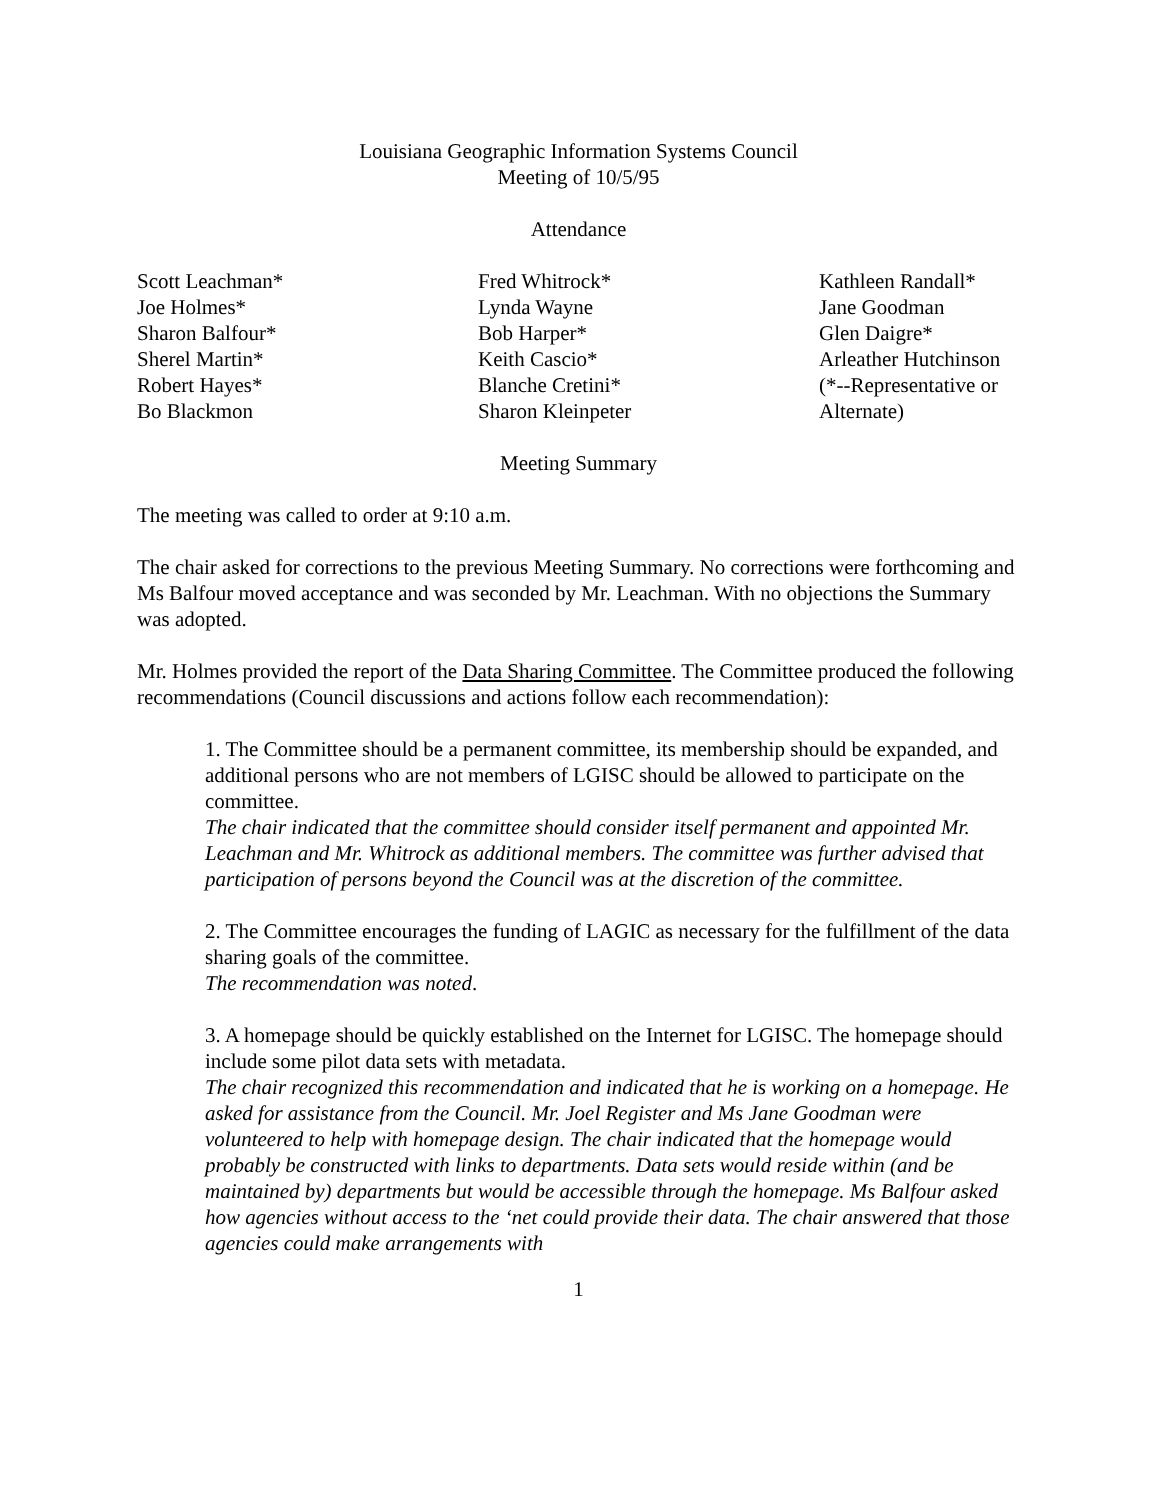Louisiana Geographic Information Systems Council
Meeting of 10/5/95
Attendance
Scott Leachman*
Joe Holmes*
Sharon Balfour*
Sherel Martin*
Robert Hayes*
Bo Blackmon
Fred Whitrock*
Lynda Wayne
Bob Harper*
Keith Cascio*
Blanche Cretini*
Sharon Kleinpeter
Kathleen Randall*
Jane Goodman
Glen Daigre*
Arleather Hutchinson
(*--Representative or
Alternate)
Meeting Summary
The meeting was called to order at 9:10 a.m.
The chair asked for corrections to the previous Meeting Summary. No corrections were forthcoming and Ms Balfour moved acceptance and was seconded by Mr. Leachman. With no objections the Summary was adopted.
Mr. Holmes provided the report of the Data Sharing Committee. The Committee produced the following recommendations (Council discussions and actions follow each recommendation):
1. The Committee should be a permanent committee, its membership should be expanded, and additional persons who are not members of LGISC should be allowed to participate on the committee.
The chair indicated that the committee should consider itself permanent and appointed Mr. Leachman and Mr. Whitrock as additional members. The committee was further advised that participation of persons beyond the Council was at the discretion of the committee.
2. The Committee encourages the funding of LAGIC as necessary for the fulfillment of the data sharing goals of the committee.
The recommendation was noted.
3. A homepage should be quickly established on the Internet for LGISC. The homepage should include some pilot data sets with metadata.
The chair recognized this recommendation and indicated that he is working on a homepage. He asked for assistance from the Council. Mr. Joel Register and Ms Jane Goodman were volunteered to help with homepage design. The chair indicated that the homepage would probably be constructed with links to departments. Data sets would reside within (and be maintained by) departments but would be accessible through the homepage. Ms Balfour asked how agencies without access to the ‘net could provide their data. The chair answered that those agencies could make arrangements with
1